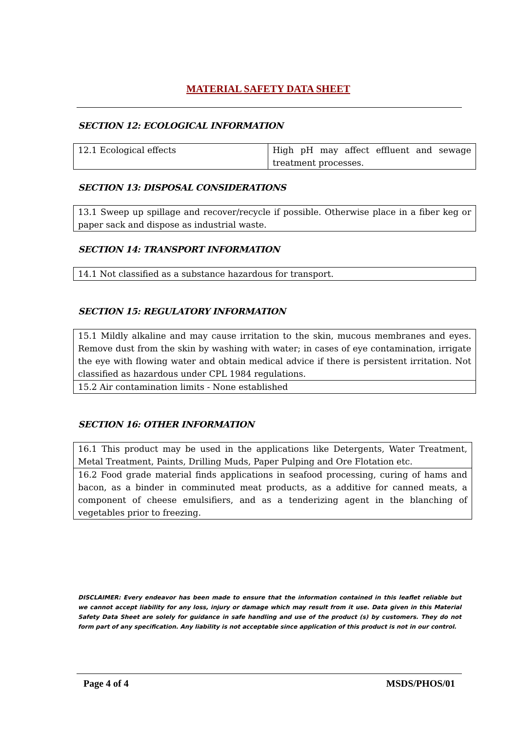MATERIAL SAFETY DATA SHEET
SECTION 12: ECOLOGICAL INFORMATION
| 12.1 Ecological effects | High pH may affect effluent and sewage treatment processes. |
SECTION 13: DISPOSAL CONSIDERATIONS
| 13.1 Sweep up spillage and recover/recycle if possible. Otherwise place in a fiber keg or paper sack and dispose as industrial waste. |
SECTION 14: TRANSPORT INFORMATION
| 14.1 Not classified as a substance hazardous for transport. |
SECTION 15: REGULATORY INFORMATION
| 15.1 Mildly alkaline and may cause irritation to the skin, mucous membranes and eyes. Remove dust from the skin by washing with water; in cases of eye contamination, irrigate the eye with flowing water and obtain medical advice if there is persistent irritation. Not classified as hazardous under CPL 1984 regulations. |
| 15.2 Air contamination limits - None established |
SECTION 16: OTHER INFORMATION
| 16.1 This product may be used in the applications like Detergents, Water Treatment, Metal Treatment, Paints, Drilling Muds, Paper Pulping and Ore Flotation etc. |
| 16.2 Food grade material finds applications in seafood processing, curing of hams and bacon, as a binder in comminuted meat products, as a additive for canned meats, a component of cheese emulsifiers, and as a tenderizing agent in the blanching of vegetables prior to freezing. |
DISCLAIMER: Every endeavor has been made to ensure that the information contained in this leaflet reliable but we cannot accept liability for any loss, injury or damage which may result from it use. Data given in this Material Safety Data Sheet are solely for guidance in safe handling and use of the product (s) by customers. They do not form part of any specification. Any liability is not acceptable since application of this product is not in our control.
Page 4 of 4 MSDS/PHOS/01